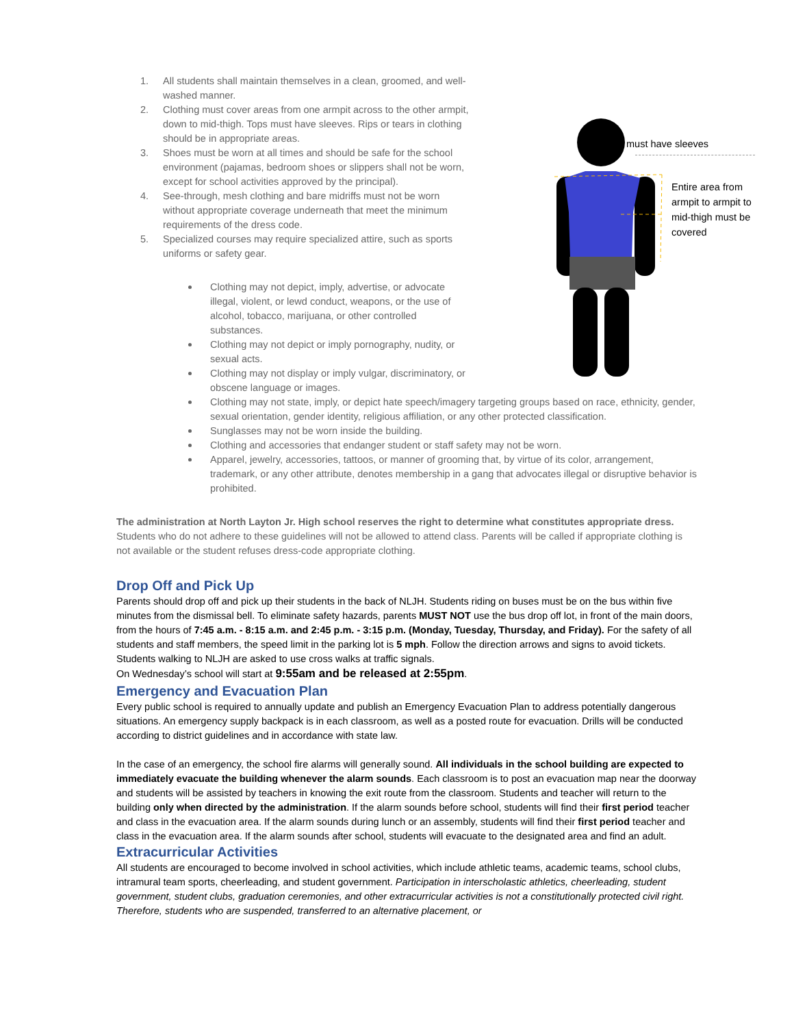1. All students shall maintain themselves in a clean, groomed, and well-washed manner.
2. Clothing must cover areas from one armpit across to the other armpit, down to mid-thigh. Tops must have sleeves. Rips or tears in clothing should be in appropriate areas.
3. Shoes must be worn at all times and should be safe for the school environment (pajamas, bedroom shoes or slippers shall not be worn, except for school activities approved by the principal).
4. See-through, mesh clothing and bare midriffs must not be worn without appropriate coverage underneath that meet the minimum requirements of the dress code.
5. Specialized courses may require specialized attire, such as sports uniforms or safety gear.
Clothing may not depict, imply, advertise, or advocate illegal, violent, or lewd conduct, weapons, or the use of alcohol, tobacco, marijuana, or other controlled substances.
Clothing may not depict or imply pornography, nudity, or sexual acts.
Clothing may not display or imply vulgar, discriminatory, or obscene language or images.
Clothing may not state, imply, or depict hate speech/imagery targeting groups based on race, ethnicity, gender, sexual orientation, gender identity, religious affiliation, or any other protected classification.
Sunglasses may not be worn inside the building.
Clothing and accessories that endanger student or staff safety may not be worn.
Apparel, jewelry, accessories, tattoos, or manner of grooming that, by virtue of its color, arrangement, trademark, or any other attribute, denotes membership in a gang that advocates illegal or disruptive behavior is prohibited.
must have sleeves
Entire area from armpit to armpit to mid-thigh must be covered
The administration at North Layton Jr. High school reserves the right to determine what constitutes appropriate dress. Students who do not adhere to these guidelines will not be allowed to attend class. Parents will be called if appropriate clothing is not available or the student refuses dress-code appropriate clothing.
Drop Off and Pick Up
Parents should drop off and pick up their students in the back of NLJH. Students riding on buses must be on the bus within five minutes from the dismissal bell. To eliminate safety hazards, parents MUST NOT use the bus drop off lot, in front of the main doors, from the hours of 7:45 a.m. - 8:15 a.m. and 2:45 p.m. - 3:15 p.m. (Monday, Tuesday, Thursday, and Friday). For the safety of all students and staff members, the speed limit in the parking lot is 5 mph. Follow the direction arrows and signs to avoid tickets. Students walking to NLJH are asked to use cross walks at traffic signals.
On Wednesday’s school will start at 9:55am and be released at 2:55pm.
Emergency and Evacuation Plan
Every public school is required to annually update and publish an Emergency Evacuation Plan to address potentially dangerous situations. An emergency supply backpack is in each classroom, as well as a posted route for evacuation. Drills will be conducted according to district guidelines and in accordance with state law.
In the case of an emergency, the school fire alarms will generally sound. All individuals in the school building are expected to immediately evacuate the building whenever the alarm sounds. Each classroom is to post an evacuation map near the doorway and students will be assisted by teachers in knowing the exit route from the classroom. Students and teacher will return to the building only when directed by the administration. If the alarm sounds before school, students will find their first period teacher and class in the evacuation area. If the alarm sounds during lunch or an assembly, students will find their first period teacher and class in the evacuation area. If the alarm sounds after school, students will evacuate to the designated area and find an adult.
Extracurricular Activities
All students are encouraged to become involved in school activities, which include athletic teams, academic teams, school clubs, intramural team sports, cheerleading, and student government. Participation in interscholastic athletics, cheerleading, student government, student clubs, graduation ceremonies, and other extracurricular activities is not a constitutionally protected civil right. Therefore, students who are suspended, transferred to an alternative placement, or